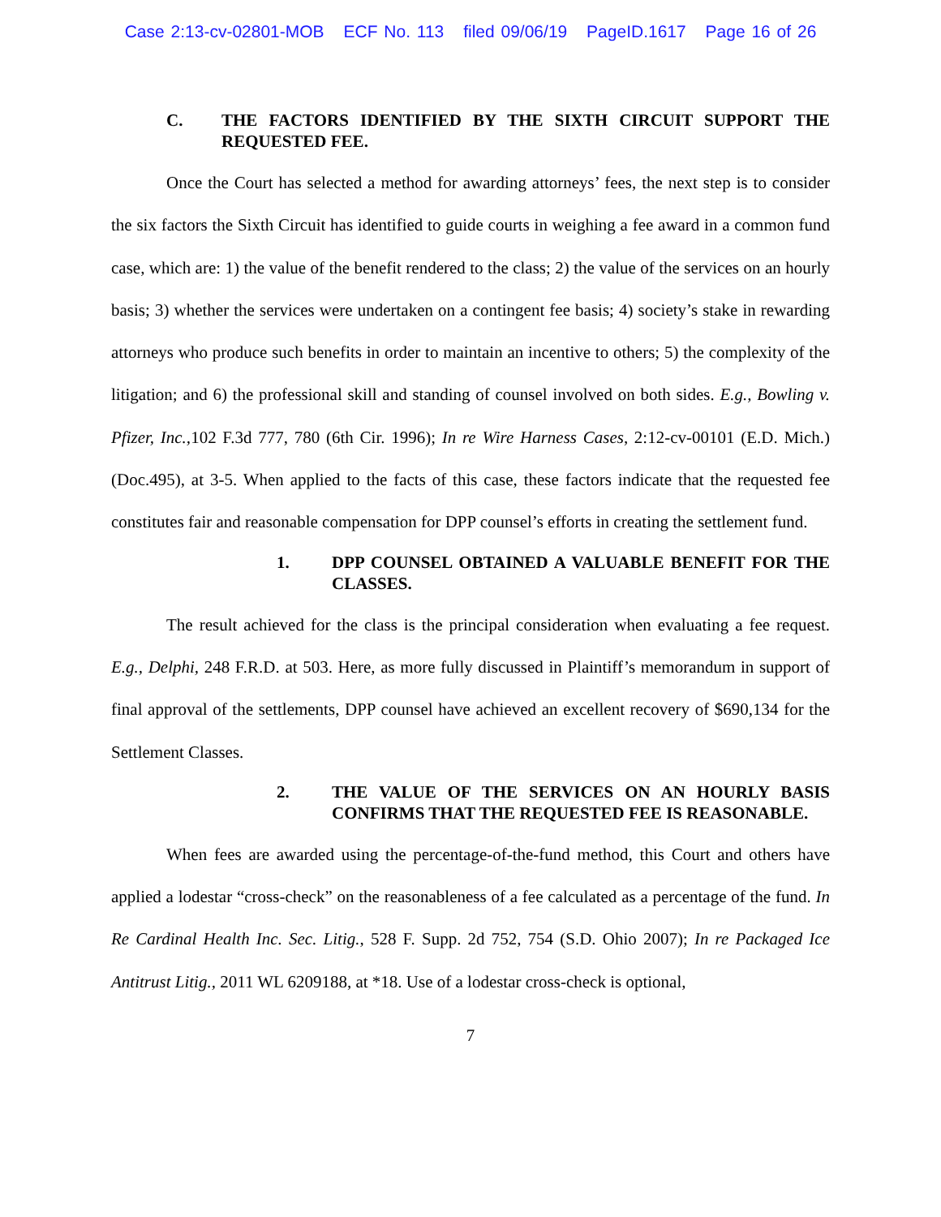Case 2:13-cv-02801-MOB ECF No. 113 filed 09/06/19 PageID.1617 Page 16 of 26
C. THE FACTORS IDENTIFIED BY THE SIXTH CIRCUIT SUPPORT THE REQUESTED FEE.
Once the Court has selected a method for awarding attorneys’ fees, the next step is to consider the six factors the Sixth Circuit has identified to guide courts in weighing a fee award in a common fund case, which are: 1) the value of the benefit rendered to the class; 2) the value of the services on an hourly basis; 3) whether the services were undertaken on a contingent fee basis; 4) society’s stake in rewarding attorneys who produce such benefits in order to maintain an incentive to others; 5) the complexity of the litigation; and 6) the professional skill and standing of counsel involved on both sides. E.g., Bowling v. Pfizer, Inc., 102 F.3d 777, 780 (6th Cir. 1996); In re Wire Harness Cases, 2:12-cv-00101 (E.D. Mich.) (Doc.495), at 3-5. When applied to the facts of this case, these factors indicate that the requested fee constitutes fair and reasonable compensation for DPP counsel’s efforts in creating the settlement fund.
1. DPP COUNSEL OBTAINED A VALUABLE BENEFIT FOR THE CLASSES.
The result achieved for the class is the principal consideration when evaluating a fee request. E.g., Delphi, 248 F.R.D. at 503. Here, as more fully discussed in Plaintiff’s memorandum in support of final approval of the settlements, DPP counsel have achieved an excellent recovery of $690,134 for the Settlement Classes.
2. THE VALUE OF THE SERVICES ON AN HOURLY BASIS CONFIRMS THAT THE REQUESTED FEE IS REASONABLE.
When fees are awarded using the percentage-of-the-fund method, this Court and others have applied a lodestar “cross-check” on the reasonableness of a fee calculated as a percentage of the fund. In Re Cardinal Health Inc. Sec. Litig., 528 F. Supp. 2d 752, 754 (S.D. Ohio 2007); In re Packaged Ice Antitrust Litig., 2011 WL 6209188, at *18. Use of a lodestar cross-check is optional,
7